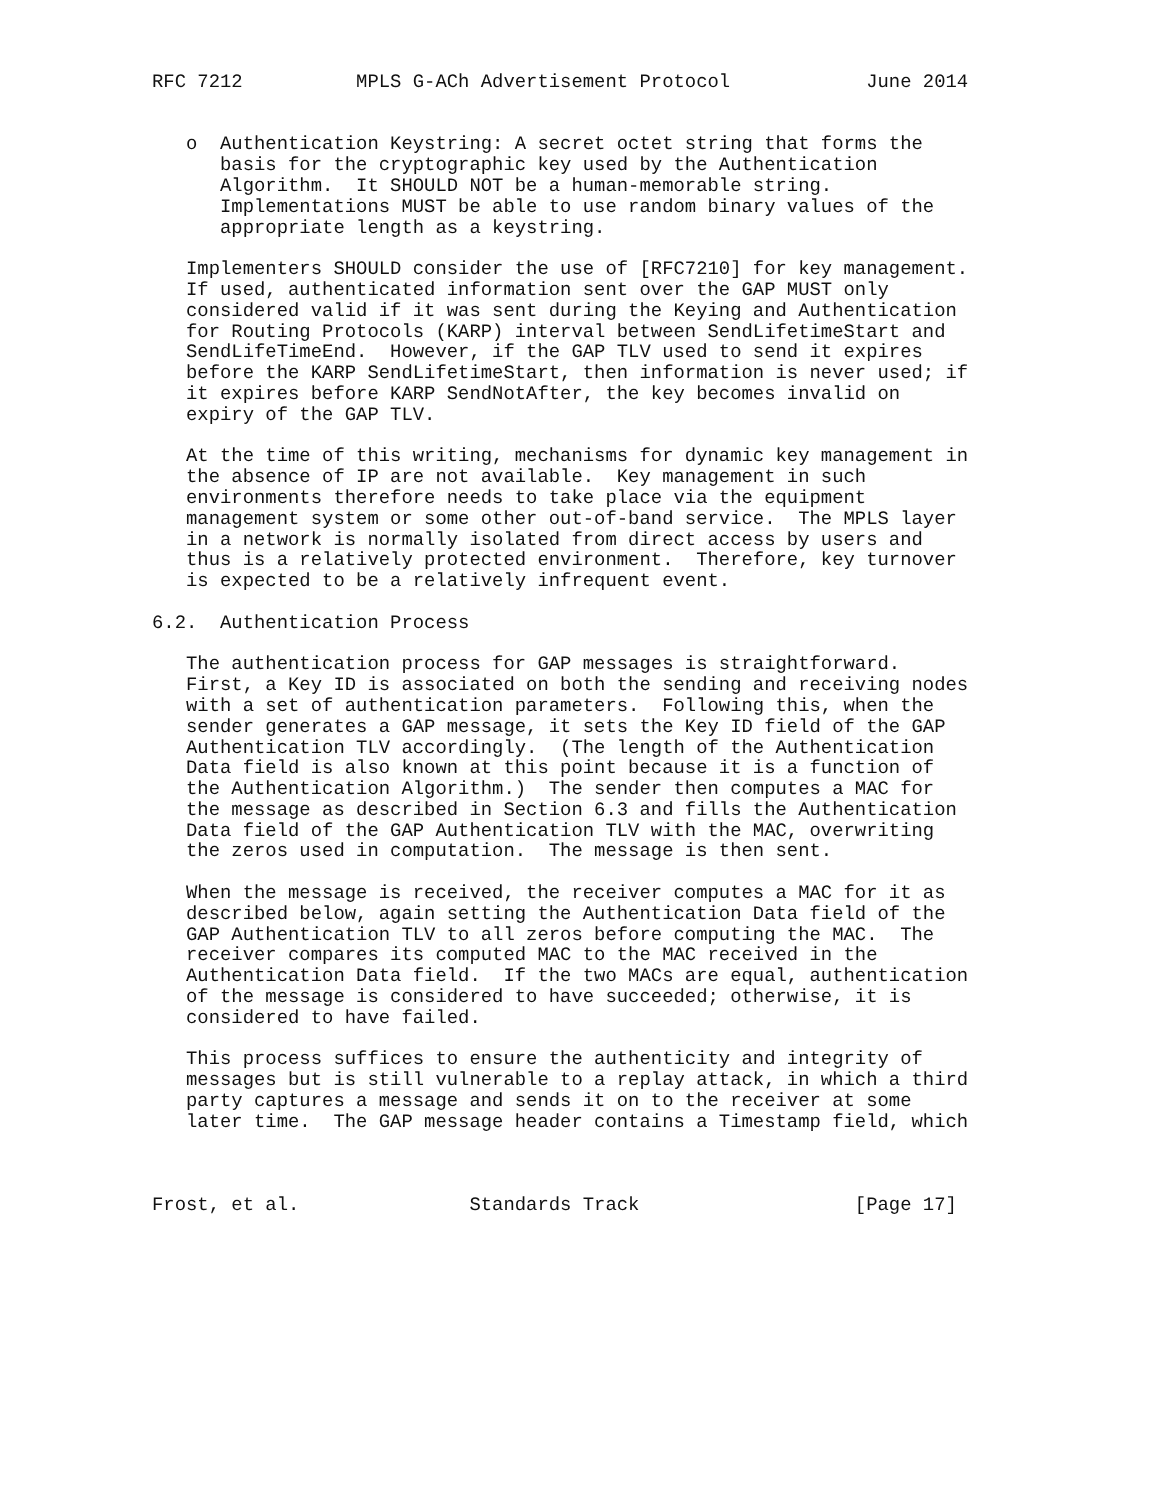RFC 7212          MPLS G-ACh Advertisement Protocol            June 2014


   o  Authentication Keystring: A secret octet string that forms the
      basis for the cryptographic key used by the Authentication
      Algorithm.  It SHOULD NOT be a human-memorable string.
      Implementations MUST be able to use random binary values of the
      appropriate length as a keystring.

   Implementers SHOULD consider the use of [RFC7210] for key management.
   If used, authenticated information sent over the GAP MUST only
   considered valid if it was sent during the Keying and Authentication
   for Routing Protocols (KARP) interval between SendLifetimeStart and
   SendLifeTimeEnd.  However, if the GAP TLV used to send it expires
   before the KARP SendLifetimeStart, then information is never used; if
   it expires before KARP SendNotAfter, the key becomes invalid on
   expiry of the GAP TLV.

   At the time of this writing, mechanisms for dynamic key management in
   the absence of IP are not available.  Key management in such
   environments therefore needs to take place via the equipment
   management system or some other out-of-band service.  The MPLS layer
   in a network is normally isolated from direct access by users and
   thus is a relatively protected environment.  Therefore, key turnover
   is expected to be a relatively infrequent event.

6.2.  Authentication Process

   The authentication process for GAP messages is straightforward.
   First, a Key ID is associated on both the sending and receiving nodes
   with a set of authentication parameters.  Following this, when the
   sender generates a GAP message, it sets the Key ID field of the GAP
   Authentication TLV accordingly.  (The length of the Authentication
   Data field is also known at this point because it is a function of
   the Authentication Algorithm.)  The sender then computes a MAC for
   the message as described in Section 6.3 and fills the Authentication
   Data field of the GAP Authentication TLV with the MAC, overwriting
   the zeros used in computation.  The message is then sent.

   When the message is received, the receiver computes a MAC for it as
   described below, again setting the Authentication Data field of the
   GAP Authentication TLV to all zeros before computing the MAC.  The
   receiver compares its computed MAC to the MAC received in the
   Authentication Data field.  If the two MACs are equal, authentication
   of the message is considered to have succeeded; otherwise, it is
   considered to have failed.

   This process suffices to ensure the authenticity and integrity of
   messages but is still vulnerable to a replay attack, in which a third
   party captures a message and sends it on to the receiver at some
   later time.  The GAP message header contains a Timestamp field, which



Frost, et al.               Standards Track                   [Page 17]